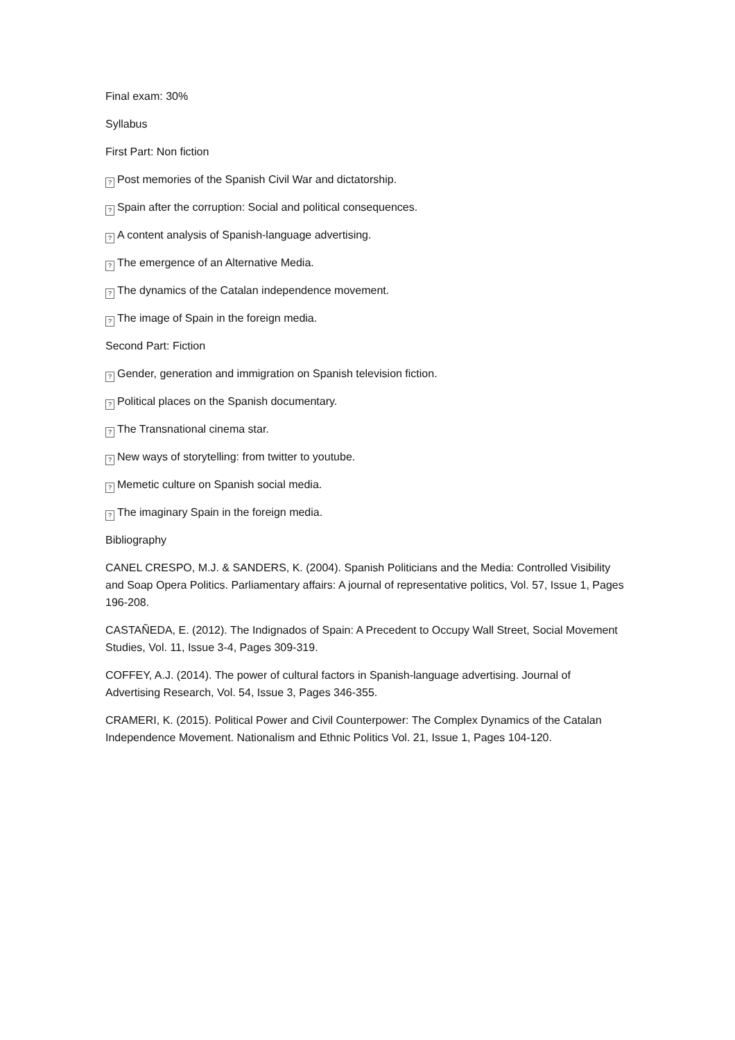Final exam: 30%
Syllabus
First Part: Non fiction
? Post memories of the Spanish Civil War and dictatorship.
? Spain after the corruption: Social and political consequences.
? A content analysis of Spanish-language advertising.
? The emergence of an Alternative Media.
? The dynamics of the Catalan independence movement.
? The image of Spain in the foreign media.
Second Part: Fiction
? Gender, generation and immigration on Spanish television fiction.
? Political places on the Spanish documentary.
? The Transnational cinema star.
? New ways of storytelling: from twitter to youtube.
? Memetic culture on Spanish social media.
? The imaginary Spain in the foreign media.
Bibliography
CANEL CRESPO, M.J. & SANDERS, K. (2004). Spanish Politicians and the Media: Controlled Visibility and Soap Opera Politics. Parliamentary affairs: A journal of representative politics, Vol. 57, Issue 1, Pages 196-208.
CASTAÑEDA, E. (2012). The Indignados of Spain: A Precedent to Occupy Wall Street, Social Movement Studies, Vol. 11, Issue 3-4, Pages 309-319.
COFFEY, A.J. (2014). The power of cultural factors in Spanish-language advertising. Journal of Advertising Research, Vol. 54, Issue 3, Pages 346-355.
CRAMERI, K. (2015). Political Power and Civil Counterpower: The Complex Dynamics of the Catalan Independence Movement. Nationalism and Ethnic Politics Vol. 21, Issue 1, Pages 104-120.